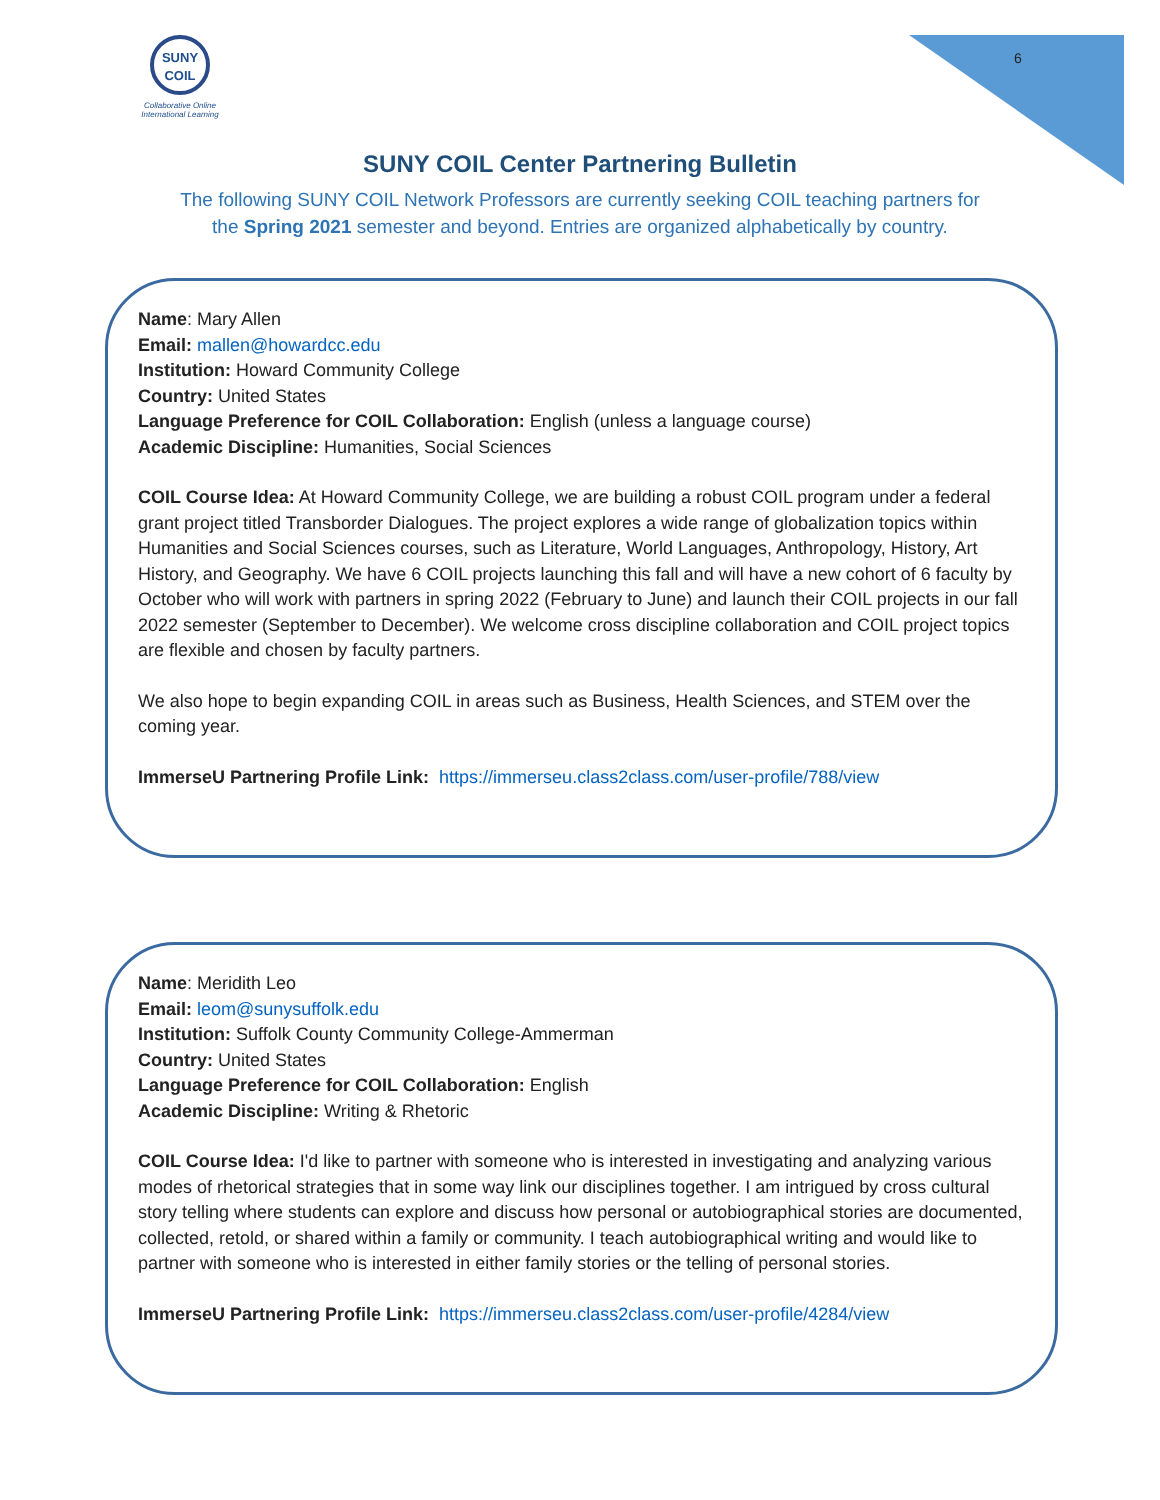SUNY
COIL
Collaborative Online International Learning
6
SUNY COIL Center Partnering Bulletin
The following SUNY COIL Network Professors are currently seeking COIL teaching partners for
the Spring 2021 semester and beyond. Entries are organized alphabetically by country.
Name: Mary Allen
Email: mallen@howardcc.edu
Institution: Howard Community College
Country: United States
Language Preference for COIL Collaboration: English (unless a language course)
Academic Discipline: Humanities, Social Sciences
COIL Course Idea: At Howard Community College, we are building a robust COIL program under a federal grant project titled Transborder Dialogues. The project explores a wide range of globalization topics within Humanities and Social Sciences courses, such as Literature, World Languages, Anthropology, History, Art History, and Geography. We have 6 COIL projects launching this fall and will have a new cohort of 6 faculty by October who will work with partners in spring 2022 (February to June) and launch their COIL projects in our fall 2022 semester (September to December). We welcome cross discipline collaboration and COIL project topics are flexible and chosen by faculty partners.
We also hope to begin expanding COIL in areas such as Business, Health Sciences, and STEM over the coming year.
ImmerseU Partnering Profile Link: https://immerseu.class2class.com/user-profile/788/view
Name: Meridith Leo
Email: leom@sunysuffolk.edu
Institution: Suffolk County Community College-Ammerman
Country: United States
Language Preference for COIL Collaboration: English
Academic Discipline: Writing & Rhetoric
COIL Course Idea: I'd like to partner with someone who is interested in investigating and analyzing various modes of rhetorical strategies that in some way link our disciplines together. I am intrigued by cross cultural story telling where students can explore and discuss how personal or autobiographical stories are documented, collected, retold, or shared within a family or community. I teach autobiographical writing and would like to partner with someone who is interested in either family stories or the telling of personal stories.
ImmerseU Partnering Profile Link: https://immerseu.class2class.com/user-profile/4284/view